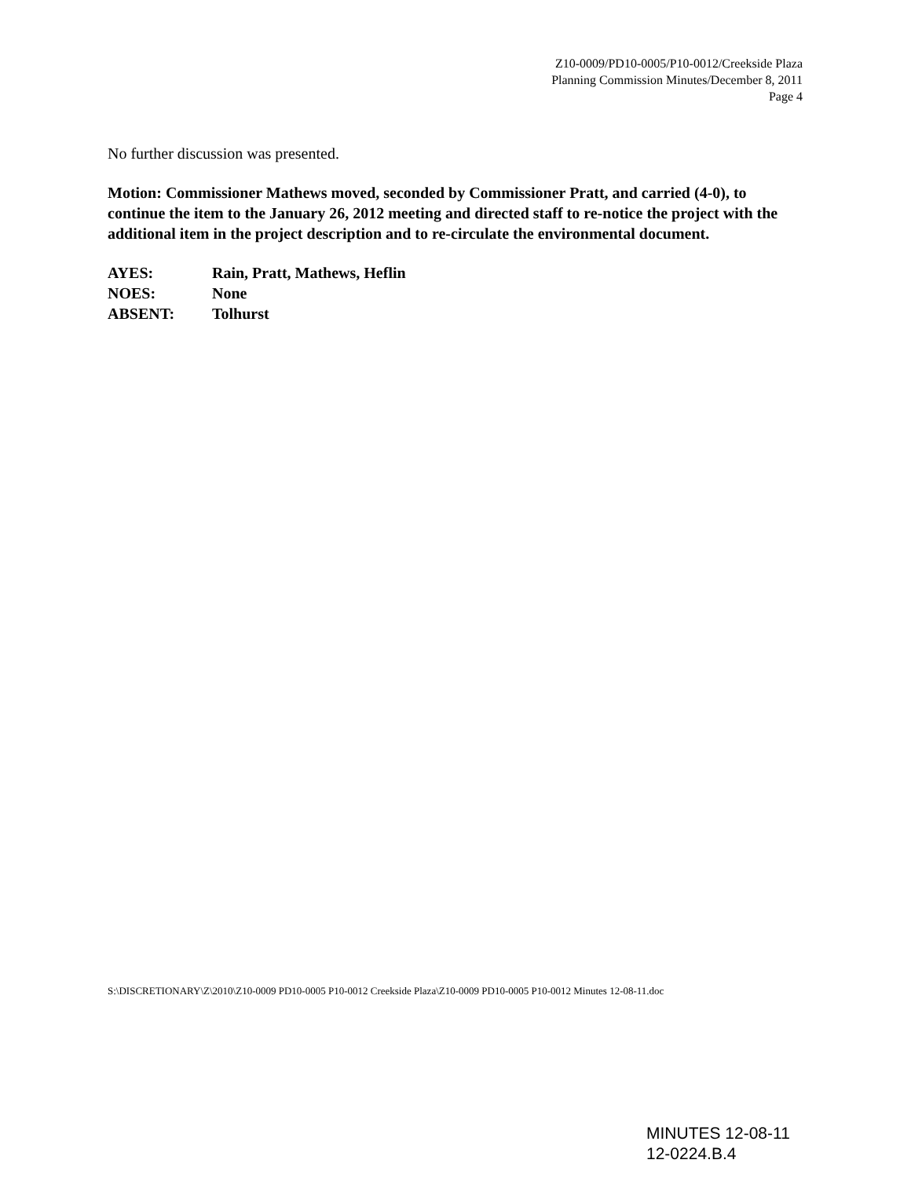Z10-0009/PD10-0005/P10-0012/Creekside Plaza
Planning Commission Minutes/December 8, 2011
Page 4
No further discussion was presented.
Motion: Commissioner Mathews moved, seconded by Commissioner Pratt, and carried (4-0), to continue the item to the January 26, 2012 meeting and directed staff to re-notice the project with the additional item in the project description and to re-circulate the environmental document.
AYES: Rain, Pratt, Mathews, Heflin
NOES: None
ABSENT: Tolhurst
S:\DISCRETIONARY\Z\2010\Z10-0009 PD10-0005 P10-0012 Creekside Plaza\Z10-0009 PD10-0005 P10-0012 Minutes 12-08-11.doc
MINUTES 12-08-11
12-0224.B.4